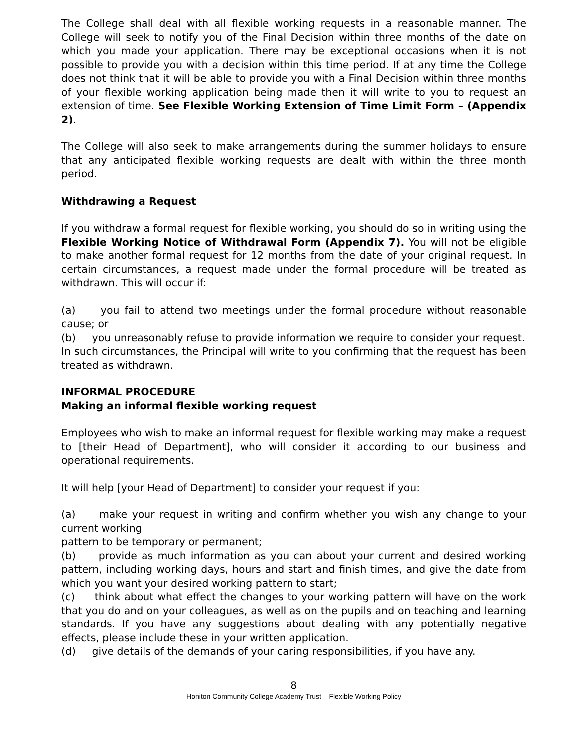The College shall deal with all flexible working requests in a reasonable manner. The College will seek to notify you of the Final Decision within three months of the date on which you made your application. There may be exceptional occasions when it is not possible to provide you with a decision within this time period. If at any time the College does not think that it will be able to provide you with a Final Decision within three months of your flexible working application being made then it will write to you to request an extension of time. See Flexible Working Extension of Time Limit Form – (Appendix 2).
The College will also seek to make arrangements during the summer holidays to ensure that any anticipated flexible working requests are dealt with within the three month period.
Withdrawing a Request
If you withdraw a formal request for flexible working, you should do so in writing using the Flexible Working Notice of Withdrawal Form (Appendix 7). You will not be eligible to make another formal request for 12 months from the date of your original request. In certain circumstances, a request made under the formal procedure will be treated as withdrawn. This will occur if:
(a) you fail to attend two meetings under the formal procedure without reasonable cause; or
(b) you unreasonably refuse to provide information we require to consider your request.
In such circumstances, the Principal will write to you confirming that the request has been treated as withdrawn.
INFORMAL PROCEDURE
Making an informal flexible working request
Employees who wish to make an informal request for flexible working may make a request to [their Head of Department], who will consider it according to our business and operational requirements.
It will help [your Head of Department] to consider your request if you:
(a) make your request in writing and confirm whether you wish any change to your current working
pattern to be temporary or permanent;
(b) provide as much information as you can about your current and desired working pattern, including working days, hours and start and finish times, and give the date from which you want your desired working pattern to start;
(c) think about what effect the changes to your working pattern will have on the work that you do and on your colleagues, as well as on the pupils and on teaching and learning standards. If you have any suggestions about dealing with any potentially negative effects, please include these in your written application.
(d) give details of the demands of your caring responsibilities, if you have any.
8
Honiton Community College Academy Trust – Flexible Working Policy